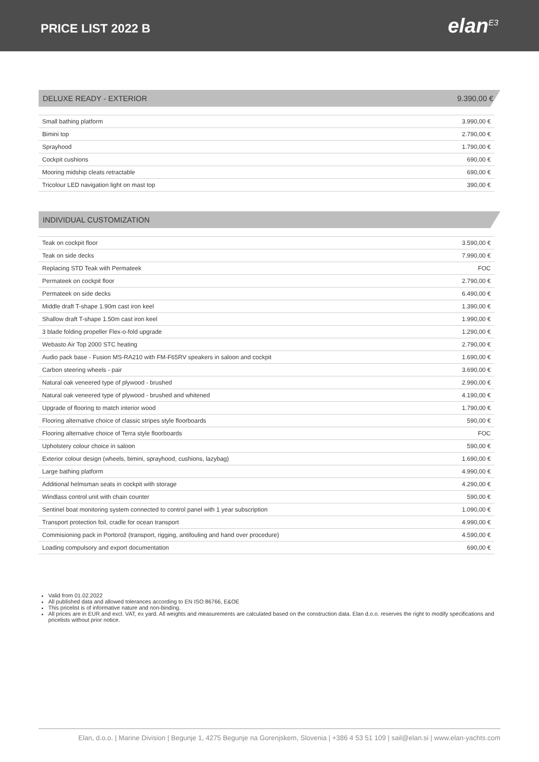PRICE LIST 2022 B
elan<sup>E3</sup>
DELUXE READY - EXTERIOR 9.390,00 €
| Small bathing platform | 3.990,00 € |
| Bimini top | 2.790,00 € |
| Sprayhood | 1.790,00 € |
| Cockpit cushions | 690,00 € |
| Mooring midship cleats retractable | 690,00 € |
| Tricolour LED navigation light on mast top | 390,00 € |
INDIVIDUAL CUSTOMIZATION
| Teak on cockpit floor | 3.590,00 € |
| Teak on side decks | 7.990,00 € |
| Replacing STD Teak with Permateek | FOC |
| Permateek on cockpit floor | 2.790,00 € |
| Permateek on side decks | 6.490,00 € |
| Middle draft T-shape 1.90m cast iron keel | 1.390,00 € |
| Shallow draft T-shape 1.50m cast iron keel | 1.990,00 € |
| 3 blade folding propeller Flex-o-fold upgrade | 1.290,00 € |
| Webasto Air Top 2000 STC heating | 2.790,00 € |
| Audio pack base - Fusion MS-RA210 with FM-F65RV speakers in saloon and cockpit | 1.690,00 € |
| Carbon steering wheels - pair | 3.690,00 € |
| Natural oak veneered type of plywood - brushed | 2.990,00 € |
| Natural oak veneered type of plywood - brushed and whitened | 4.190,00 € |
| Upgrade of flooring to match interior wood | 1.790,00 € |
| Flooring alternative choice of classic stripes style floorboards | 590,00 € |
| Flooring alternative choice of Terra style floorboards | FOC |
| Upholstery colour choice in saloon | 590,00 € |
| Exterior colour design (wheels, bimini, sprayhood, cushions, lazybag) | 1.690,00 € |
| Large bathing platform | 4.990,00 € |
| Additional helmsman seats in cockpit with storage | 4.290,00 € |
| Windlass control unit with chain counter | 590,00 € |
| Sentinel boat monitoring system connected to control panel with 1 year subscription | 1.090,00 € |
| Transport protection foil, cradle for ocean transport | 4.990,00 € |
| Commisioning pack in Portorož (transport, rigging, antifouling and hand over procedure) | 4.590,00 € |
| Loading compulsory and export documentation | 690,00 € |
Valid from 01.02.2022
All published data and allowed tolerances according to EN ISO 86766, E&OE
This pricelist is of informative nature and non-binding.
All prices are in EUR and excl. VAT, ex yard. All weights and measurements are calculated based on the construction data. Elan d.o.o. reserves the right to modify specifications and pricelists without prior notice.
Elan, d.o.o. | Marine Division | Begunje 1, 4275 Begunje na Gorenjskem, Slovenia | +386 4 53 51 109 | sail@elan.si | www.elan-yachts.com